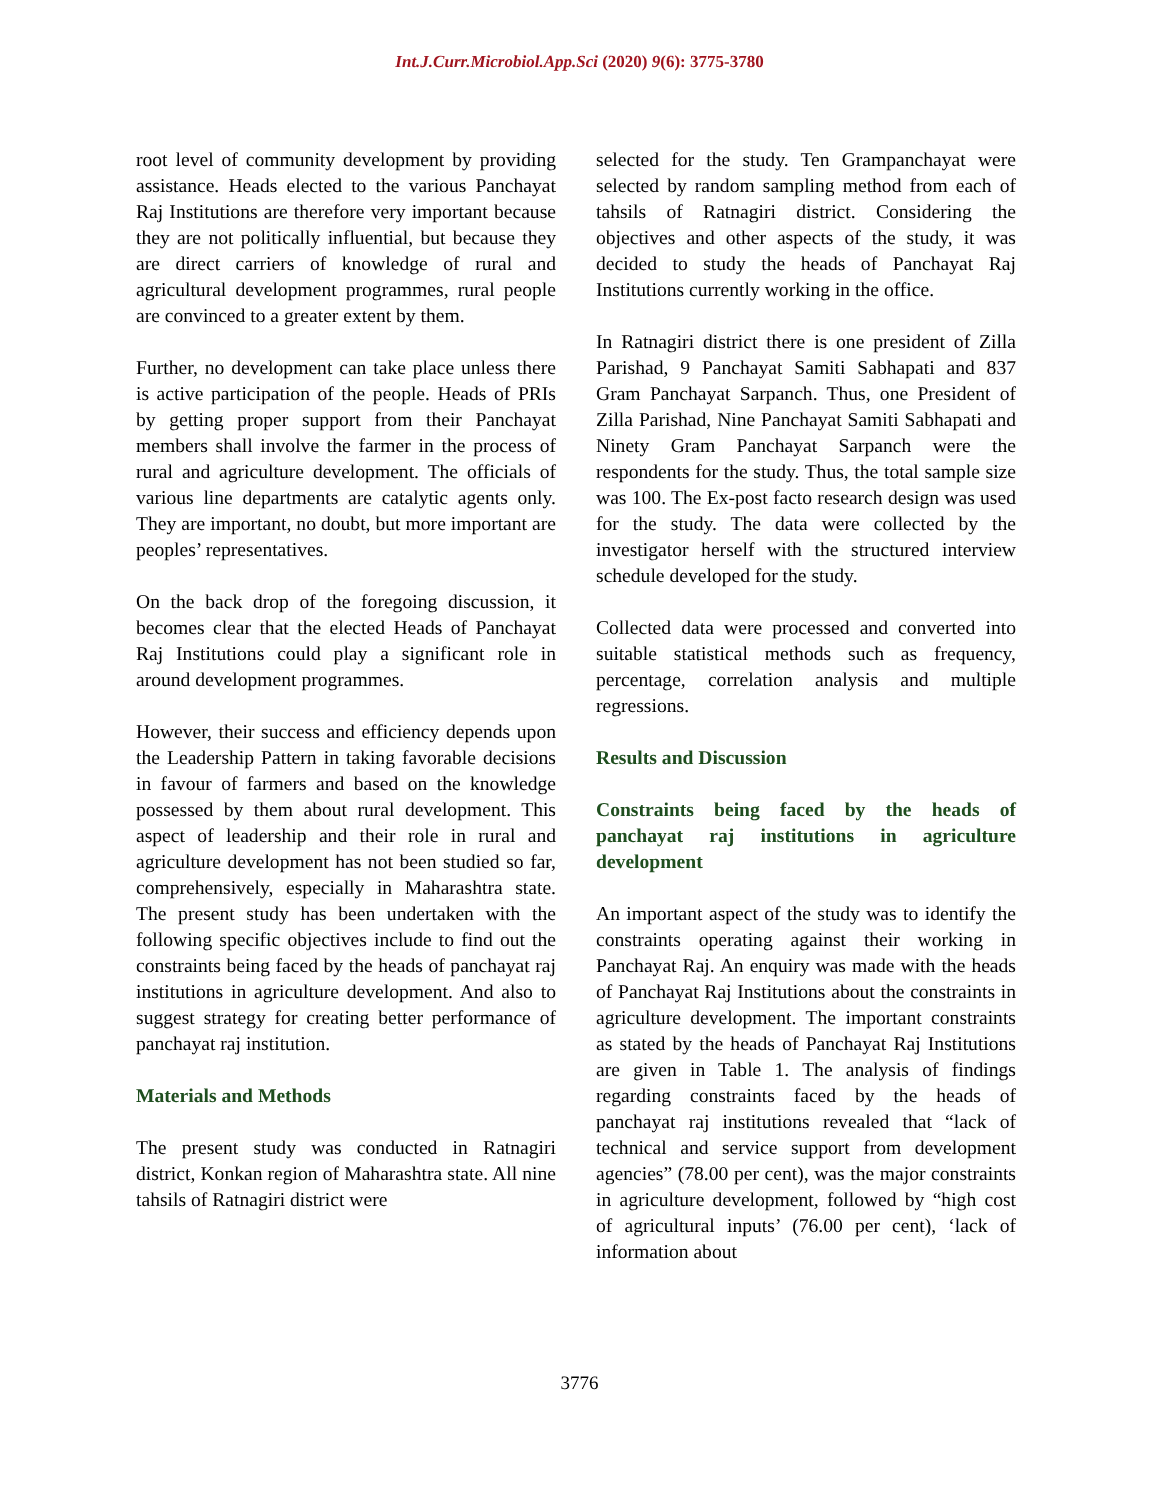Int.J.Curr.Microbiol.App.Sci (2020) 9(6): 3775-3780
root level of community development by providing assistance. Heads elected to the various Panchayat Raj Institutions are therefore very important because they are not politically influential, but because they are direct carriers of knowledge of rural and agricultural development programmes, rural people are convinced to a greater extent by them.
Further, no development can take place unless there is active participation of the people. Heads of PRIs by getting proper support from their Panchayat members shall involve the farmer in the process of rural and agriculture development. The officials of various line departments are catalytic agents only. They are important, no doubt, but more important are peoples’ representatives.
On the back drop of the foregoing discussion, it becomes clear that the elected Heads of Panchayat Raj Institutions could play a significant role in around development programmes.
However, their success and efficiency depends upon the Leadership Pattern in taking favorable decisions in favour of farmers and based on the knowledge possessed by them about rural development. This aspect of leadership and their role in rural and agriculture development has not been studied so far, comprehensively, especially in Maharashtra state. The present study has been undertaken with the following specific objectives include to find out the constraints being faced by the heads of panchayat raj institutions in agriculture development. And also to suggest strategy for creating better performance of panchayat raj institution.
Materials and Methods
The present study was conducted in Ratnagiri district, Konkan region of Maharashtra state. All nine tahsils of Ratnagiri district were
selected for the study. Ten Grampanchayat were selected by random sampling method from each of tahsils of Ratnagiri district. Considering the objectives and other aspects of the study, it was decided to study the heads of Panchayat Raj Institutions currently working in the office.
In Ratnagiri district there is one president of Zilla Parishad, 9 Panchayat Samiti Sabhapati and 837 Gram Panchayat Sarpanch. Thus, one President of Zilla Parishad, Nine Panchayat Samiti Sabhapati and Ninety Gram Panchayat Sarpanch were the respondents for the study. Thus, the total sample size was 100. The Ex-post facto research design was used for the study. The data were collected by the investigator herself with the structured interview schedule developed for the study.
Collected data were processed and converted into suitable statistical methods such as frequency, percentage, correlation analysis and multiple regressions.
Results and Discussion
Constraints being faced by the heads of panchayat raj institutions in agriculture development
An important aspect of the study was to identify the constraints operating against their working in Panchayat Raj. An enquiry was made with the heads of Panchayat Raj Institutions about the constraints in agriculture development. The important constraints as stated by the heads of Panchayat Raj Institutions are given in Table 1. The analysis of findings regarding constraints faced by the heads of panchayat raj institutions revealed that “lack of technical and service support from development agencies” (78.00 per cent), was the major constraints in agriculture development, followed by “high cost of agricultural inputs’ (76.00 per cent), ‘lack of information about
3776